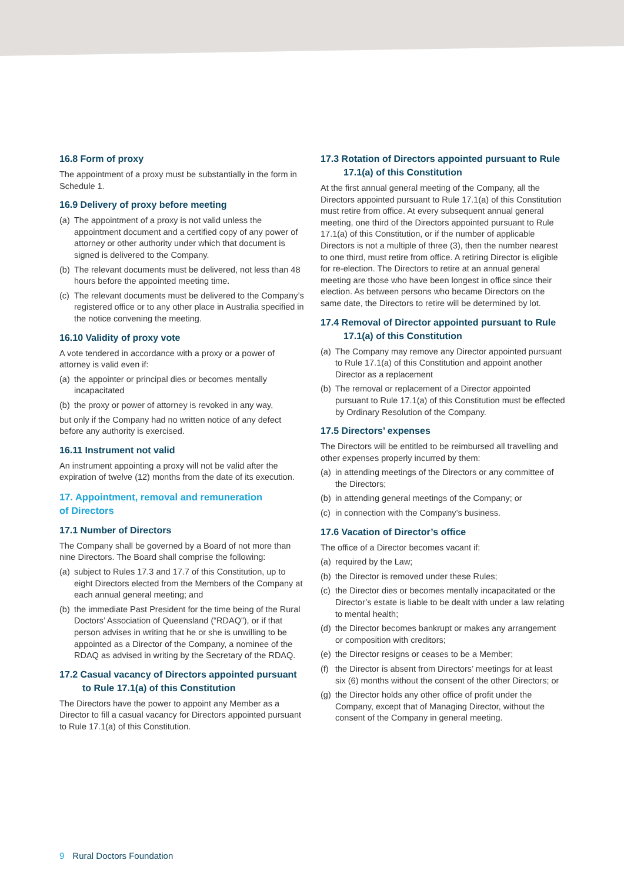16.8 Form of proxy
The appointment of a proxy must be substantially in the form in Schedule 1.
16.9 Delivery of proxy before meeting
(a) The appointment of a proxy is not valid unless the appointment document and a certified copy of any power of attorney or other authority under which that document is signed is delivered to the Company.
(b) The relevant documents must be delivered, not less than 48 hours before the appointed meeting time.
(c) The relevant documents must be delivered to the Company’s registered office or to any other place in Australia specified in the notice convening the meeting.
16.10 Validity of proxy vote
A vote tendered in accordance with a proxy or a power of attorney is valid even if:
(a) the appointer or principal dies or becomes mentally incapacitated
(b) the proxy or power of attorney is revoked in any way,
but only if the Company had no written notice of any defect before any authority is exercised.
16.11 Instrument not valid
An instrument appointing a proxy will not be valid after the expiration of twelve (12) months from the date of its execution.
17. Appointment, removal and remuneration
of Directors
17.1 Number of Directors
The Company shall be governed by a Board of not more than nine Directors. The Board shall comprise the following:
(a) subject to Rules 17.3 and 17.7 of this Constitution, up to eight Directors elected from the Members of the Company at each annual general meeting; and
(b) the immediate Past President for the time being of the Rural Doctors’ Association of Queensland (“RDAQ”), or if that person advises in writing that he or she is unwilling to be appointed as a Director of the Company, a nominee of the RDAQ as advised in writing by the Secretary of the RDAQ.
17.2 Casual vacancy of Directors appointed pursuant to Rule 17.1(a) of this Constitution
The Directors have the power to appoint any Member as a Director to fill a casual vacancy for Directors appointed pursuant to Rule 17.1(a) of this Constitution.
17.3 Rotation of Directors appointed pursuant to Rule 17.1(a) of this Constitution
At the first annual general meeting of the Company, all the Directors appointed pursuant to Rule 17.1(a) of this Constitution must retire from office. At every subsequent annual general meeting, one third of the Directors appointed pursuant to Rule 17.1(a) of this Constitution, or if the number of applicable Directors is not a multiple of three (3), then the number nearest to one third, must retire from office. A retiring Director is eligible for re-election. The Directors to retire at an annual general meeting are those who have been longest in office since their election. As between persons who became Directors on the same date, the Directors to retire will be determined by lot.
17.4 Removal of Director appointed pursuant to Rule 17.1(a) of this Constitution
(a) The Company may remove any Director appointed pursuant to Rule 17.1(a) of this Constitution and appoint another Director as a replacement
(b) The removal or replacement of a Director appointed pursuant to Rule 17.1(a) of this Constitution must be effected by Ordinary Resolution of the Company.
17.5 Directors’ expenses
The Directors will be entitled to be reimbursed all travelling and other expenses properly incurred by them:
(a) in attending meetings of the Directors or any committee of the Directors;
(b) in attending general meetings of the Company; or
(c) in connection with the Company’s business.
17.6 Vacation of Director’s office
The office of a Director becomes vacant if:
(a) required by the Law;
(b) the Director is removed under these Rules;
(c) the Director dies or becomes mentally incapacitated or the Director’s estate is liable to be dealt with under a law relating to mental health;
(d) the Director becomes bankrupt or makes any arrangement or composition with creditors;
(e) the Director resigns or ceases to be a Member;
(f) the Director is absent from Directors’ meetings for at least six (6) months without the consent of the other Directors; or
(g) the Director holds any other office of profit under the Company, except that of Managing Director, without the consent of the Company in general meeting.
9 Rural Doctors Foundation